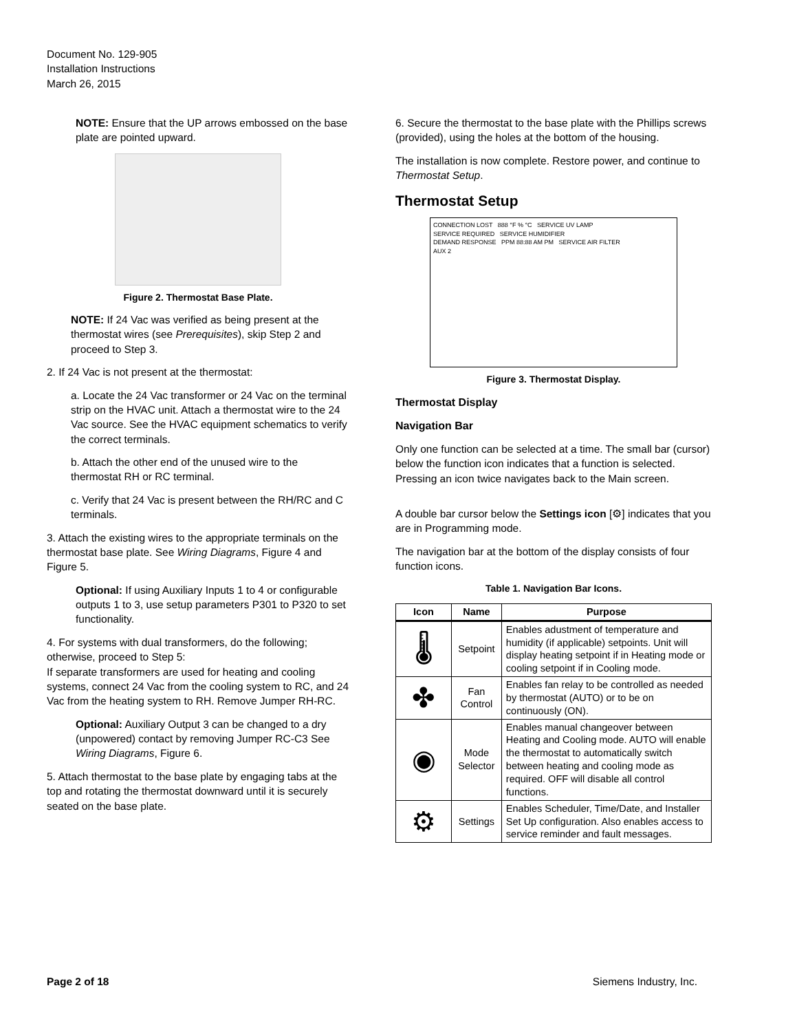Document No. 129-905
Installation Instructions
March 26, 2015
NOTE: Ensure that the UP arrows embossed on the base plate are pointed upward.
Figure 2. Thermostat Base Plate.
NOTE: If 24 Vac was verified as being present at the thermostat wires (see Prerequisites), skip Step 2 and proceed to Step 3.
2. If 24 Vac is not present at the thermostat:
a. Locate the 24 Vac transformer or 24 Vac on the terminal strip on the HVAC unit. Attach a thermostat wire to the 24 Vac source. See the HVAC equipment schematics to verify the correct terminals.
b. Attach the other end of the unused wire to the thermostat RH or RC terminal.
c. Verify that 24 Vac is present between the RH/RC and C terminals.
3. Attach the existing wires to the appropriate terminals on the thermostat base plate. See Wiring Diagrams, Figure 4 and Figure 5.
Optional: If using Auxiliary Inputs 1 to 4 or configurable outputs 1 to 3, use setup parameters P301 to P320 to set functionality.
4. For systems with dual transformers, do the following; otherwise, proceed to Step 5:
If separate transformers are used for heating and cooling systems, connect 24 Vac from the cooling system to RC, and 24 Vac from the heating system to RH. Remove Jumper RH-RC.
Optional: Auxiliary Output 3 can be changed to a dry (unpowered) contact by removing Jumper RC-C3 See Wiring Diagrams, Figure 6.
5. Attach thermostat to the base plate by engaging tabs at the top and rotating the thermostat downward until it is securely seated on the base plate.
6. Secure the thermostat to the base plate with the Phillips screws (provided), using the holes at the bottom of the housing.
The installation is now complete. Restore power, and continue to Thermostat Setup.
Thermostat Setup
CONNECTION LOST 888 °F % °C SERVICE UV LAMP
SERVICE REQUIRED SERVICE HUMIDIFIER
DEMAND RESPONSE PPM 88:88 AM PM SERVICE AIR FILTER
AUX 2
Figure 3. Thermostat Display.
Thermostat Display
Navigation Bar
Only one function can be selected at a time. The small bar (cursor) below the function icon indicates that a function is selected. Pressing an icon twice navigates back to the Main screen.
A double bar cursor below the Settings icon [⚙] indicates that you are in Programming mode.
The navigation bar at the bottom of the display consists of four function icons.
Table 1. Navigation Bar Icons.
| Icon | Name | Purpose |
| --- | --- | --- |
| 🌡 | Setpoint | Enables adustment of temperature and humidity (if applicable) setpoints. Unit will display heating setpoint if in Heating mode or cooling setpoint if in Cooling mode. |
| ✤ | Fan Control | Enables fan relay to be controlled as needed by thermostat (AUTO) or to be on continuously (ON). |
| ◉ | Mode Selector | Enables manual changeover between Heating and Cooling mode. AUTO will enable the thermostat to automatically switch between heating and cooling mode as required. OFF will disable all control functions. |
| ⚙ | Settings | Enables Scheduler, Time/Date, and Installer Set Up configuration. Also enables access to service reminder and fault messages. |
Page 2 of 18 Siemens Industry, Inc.